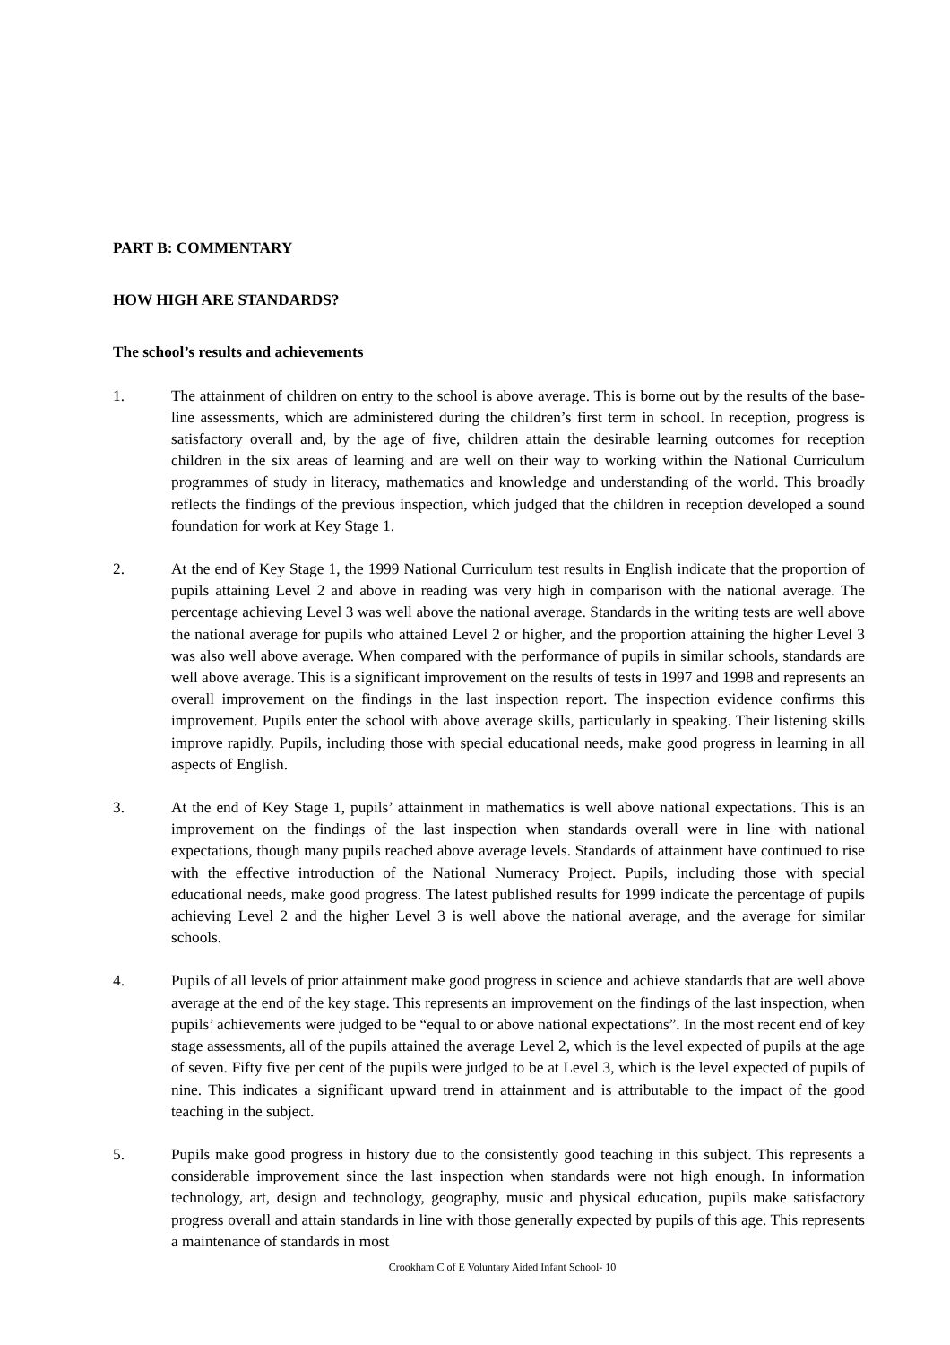PART B: COMMENTARY
HOW HIGH ARE STANDARDS?
The school’s results and achievements
1. The attainment of children on entry to the school is above average. This is borne out by the results of the base-line assessments, which are administered during the children’s first term in school. In reception, progress is satisfactory overall and, by the age of five, children attain the desirable learning outcomes for reception children in the six areas of learning and are well on their way to working within the National Curriculum programmes of study in literacy, mathematics and knowledge and understanding of the world. This broadly reflects the findings of the previous inspection, which judged that the children in reception developed a sound foundation for work at Key Stage 1.
2. At the end of Key Stage 1, the 1999 National Curriculum test results in English indicate that the proportion of pupils attaining Level 2 and above in reading was very high in comparison with the national average. The percentage achieving Level 3 was well above the national average. Standards in the writing tests are well above the national average for pupils who attained Level 2 or higher, and the proportion attaining the higher Level 3 was also well above average. When compared with the performance of pupils in similar schools, standards are well above average. This is a significant improvement on the results of tests in 1997 and 1998 and represents an overall improvement on the findings in the last inspection report. The inspection evidence confirms this improvement. Pupils enter the school with above average skills, particularly in speaking. Their listening skills improve rapidly. Pupils, including those with special educational needs, make good progress in learning in all aspects of English.
3. At the end of Key Stage 1, pupils’ attainment in mathematics is well above national expectations. This is an improvement on the findings of the last inspection when standards overall were in line with national expectations, though many pupils reached above average levels. Standards of attainment have continued to rise with the effective introduction of the National Numeracy Project. Pupils, including those with special educational needs, make good progress. The latest published results for 1999 indicate the percentage of pupils achieving Level 2 and the higher Level 3 is well above the national average, and the average for similar schools.
4. Pupils of all levels of prior attainment make good progress in science and achieve standards that are well above average at the end of the key stage. This represents an improvement on the findings of the last inspection, when pupils’ achievements were judged to be “equal to or above national expectations”. In the most recent end of key stage assessments, all of the pupils attained the average Level 2, which is the level expected of pupils at the age of seven. Fifty five per cent of the pupils were judged to be at Level 3, which is the level expected of pupils of nine. This indicates a significant upward trend in attainment and is attributable to the impact of the good teaching in the subject.
5. Pupils make good progress in history due to the consistently good teaching in this subject. This represents a considerable improvement since the last inspection when standards were not high enough. In information technology, art, design and technology, geography, music and physical education, pupils make satisfactory progress overall and attain standards in line with those generally expected by pupils of this age. This represents a maintenance of standards in most
Crookham C of E Voluntary Aided Infant School- 10